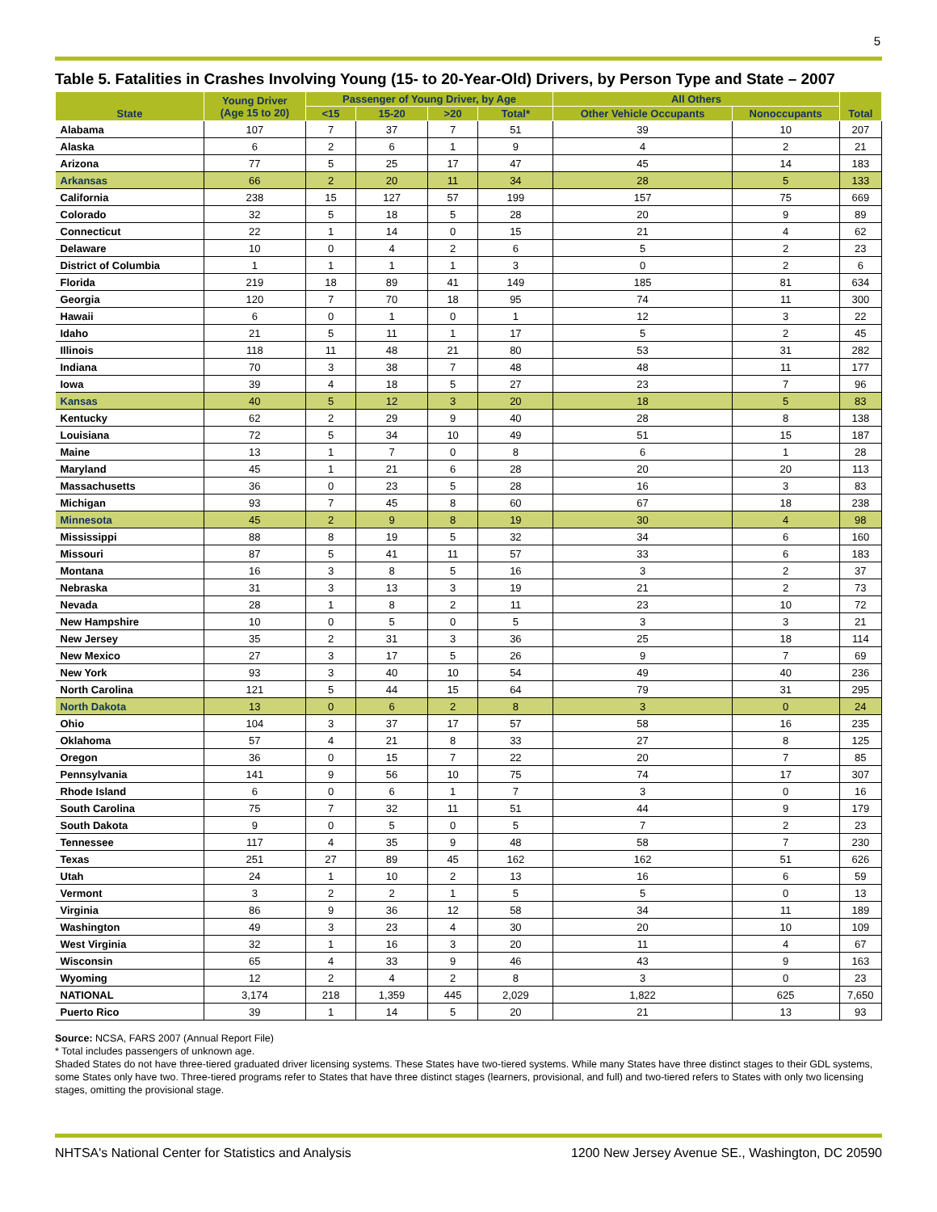5
Table 5. Fatalities in Crashes Involving Young (15- to 20-Year-Old) Drivers, by Person Type and State – 2007
| State | Young Driver (Age 15 to 20) | Passenger of Young Driver, by Age | | | | All Others | | Total |
| --- | --- | --- | --- | --- | --- | --- | --- | --- |
| | | <15 | 15-20 | >20 | Total* | Other Vehicle Occupants | Nonoccupants | |
| Alabama | 107 | 7 | 37 | 7 | 51 | 39 | 10 | 207 |
| Alaska | 6 | 2 | 6 | 1 | 9 | 4 | 2 | 21 |
| Arizona | 77 | 5 | 25 | 17 | 47 | 45 | 14 | 183 |
| Arkansas | 66 | 2 | 20 | 11 | 34 | 28 | 5 | 133 |
| California | 238 | 15 | 127 | 57 | 199 | 157 | 75 | 669 |
| Colorado | 32 | 5 | 18 | 5 | 28 | 20 | 9 | 89 |
| Connecticut | 22 | 1 | 14 | 0 | 15 | 21 | 4 | 62 |
| Delaware | 10 | 0 | 4 | 2 | 6 | 5 | 2 | 23 |
| District of Columbia | 1 | 1 | 1 | 1 | 3 | 0 | 2 | 6 |
| Florida | 219 | 18 | 89 | 41 | 149 | 185 | 81 | 634 |
| Georgia | 120 | 7 | 70 | 18 | 95 | 74 | 11 | 300 |
| Hawaii | 6 | 0 | 1 | 0 | 1 | 12 | 3 | 22 |
| Idaho | 21 | 5 | 11 | 1 | 17 | 5 | 2 | 45 |
| Illinois | 118 | 11 | 48 | 21 | 80 | 53 | 31 | 282 |
| Indiana | 70 | 3 | 38 | 7 | 48 | 48 | 11 | 177 |
| Iowa | 39 | 4 | 18 | 5 | 27 | 23 | 7 | 96 |
| Kansas | 40 | 5 | 12 | 3 | 20 | 18 | 5 | 83 |
| Kentucky | 62 | 2 | 29 | 9 | 40 | 28 | 8 | 138 |
| Louisiana | 72 | 5 | 34 | 10 | 49 | 51 | 15 | 187 |
| Maine | 13 | 1 | 7 | 0 | 8 | 6 | 1 | 28 |
| Maryland | 45 | 1 | 21 | 6 | 28 | 20 | 20 | 113 |
| Massachusetts | 36 | 0 | 23 | 5 | 28 | 16 | 3 | 83 |
| Michigan | 93 | 7 | 45 | 8 | 60 | 67 | 18 | 238 |
| Minnesota | 45 | 2 | 9 | 8 | 19 | 30 | 4 | 98 |
| Mississippi | 88 | 8 | 19 | 5 | 32 | 34 | 6 | 160 |
| Missouri | 87 | 5 | 41 | 11 | 57 | 33 | 6 | 183 |
| Montana | 16 | 3 | 8 | 5 | 16 | 3 | 2 | 37 |
| Nebraska | 31 | 3 | 13 | 3 | 19 | 21 | 2 | 73 |
| Nevada | 28 | 1 | 8 | 2 | 11 | 23 | 10 | 72 |
| New Hampshire | 10 | 0 | 5 | 0 | 5 | 3 | 3 | 21 |
| New Jersey | 35 | 2 | 31 | 3 | 36 | 25 | 18 | 114 |
| New Mexico | 27 | 3 | 17 | 5 | 26 | 9 | 7 | 69 |
| New York | 93 | 3 | 40 | 10 | 54 | 49 | 40 | 236 |
| North Carolina | 121 | 5 | 44 | 15 | 64 | 79 | 31 | 295 |
| North Dakota | 13 | 0 | 6 | 2 | 8 | 3 | 0 | 24 |
| Ohio | 104 | 3 | 37 | 17 | 57 | 58 | 16 | 235 |
| Oklahoma | 57 | 4 | 21 | 8 | 33 | 27 | 8 | 125 |
| Oregon | 36 | 0 | 15 | 7 | 22 | 20 | 7 | 85 |
| Pennsylvania | 141 | 9 | 56 | 10 | 75 | 74 | 17 | 307 |
| Rhode Island | 6 | 0 | 6 | 1 | 7 | 3 | 0 | 16 |
| South Carolina | 75 | 7 | 32 | 11 | 51 | 44 | 9 | 179 |
| South Dakota | 9 | 0 | 5 | 0 | 5 | 7 | 2 | 23 |
| Tennessee | 117 | 4 | 35 | 9 | 48 | 58 | 7 | 230 |
| Texas | 251 | 27 | 89 | 45 | 162 | 162 | 51 | 626 |
| Utah | 24 | 1 | 10 | 2 | 13 | 16 | 6 | 59 |
| Vermont | 3 | 2 | 2 | 1 | 5 | 5 | 0 | 13 |
| Virginia | 86 | 9 | 36 | 12 | 58 | 34 | 11 | 189 |
| Washington | 49 | 3 | 23 | 4 | 30 | 20 | 10 | 109 |
| West Virginia | 32 | 1 | 16 | 3 | 20 | 11 | 4 | 67 |
| Wisconsin | 65 | 4 | 33 | 9 | 46 | 43 | 9 | 163 |
| Wyoming | 12 | 2 | 4 | 2 | 8 | 3 | 0 | 23 |
| NATIONAL | 3,174 | 218 | 1,359 | 445 | 2,029 | 1,822 | 625 | 7,650 |
| Puerto Rico | 39 | 1 | 14 | 5 | 20 | 21 | 13 | 93 |
Source: NCSA, FARS 2007 (Annual Report File)
* Total includes passengers of unknown age.
Shaded States do not have three-tiered graduated driver licensing systems. These States have two-tiered systems. While many States have three distinct stages to their GDL systems, some States only have two. Three-tiered programs refer to States that have three distinct stages (learners, provisional, and full) and two-tiered refers to States with only two licensing stages, omitting the provisional stage.
NHTSA's National Center for Statistics and Analysis 1200 New Jersey Avenue SE., Washington, DC 20590